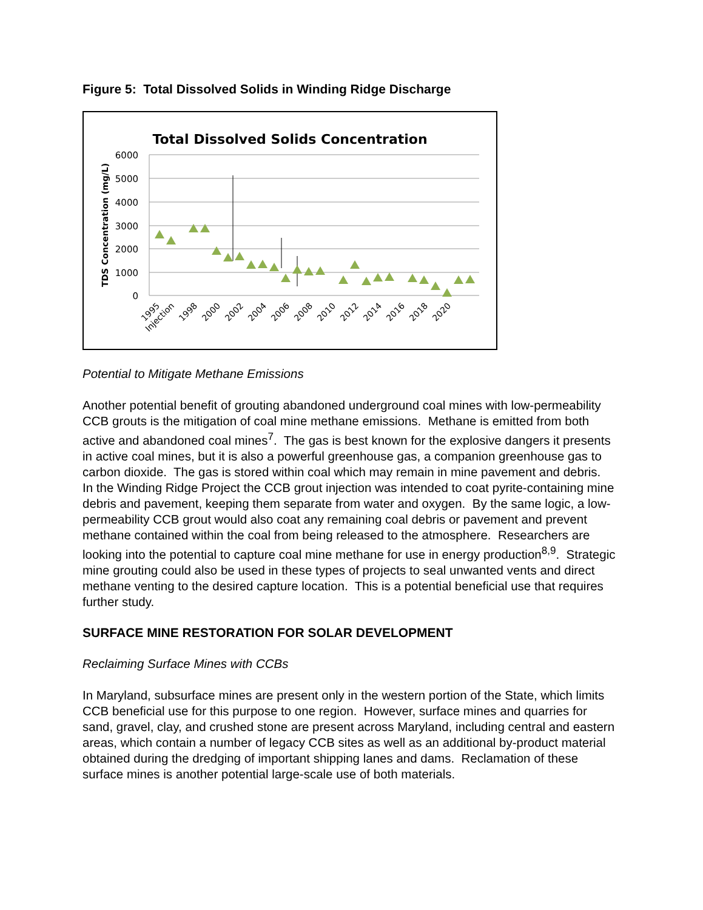Figure 5: Total Dissolved Solids in Winding Ridge Discharge
Total Dissolved Solids Concentration
6000
5000
4000
3000
2000
1000
0
TDS Concentration (mg/L)
1995
Injection
1998
2000
2002
2004
2006
2008
2010
2012
2014
2016
2018
2020
Potential to Mitigate Methane Emissions
Another potential benefit of grouting abandoned underground coal mines with low-permeability CCB grouts is the mitigation of coal mine methane emissions. Methane is emitted from both active and abandoned coal mines<sup>7</sup>. The gas is best known for the explosive dangers it presents in active coal mines, but it is also a powerful greenhouse gas, a companion greenhouse gas to carbon dioxide. The gas is stored within coal which may remain in mine pavement and debris. In the Winding Ridge Project the CCB grout injection was intended to coat pyrite-containing mine debris and pavement, keeping them separate from water and oxygen. By the same logic, a low-permeability CCB grout would also coat any remaining coal debris or pavement and prevent methane contained within the coal from being released to the atmosphere. Researchers are looking into the potential to capture coal mine methane for use in energy production<sup>8,9</sup>. Strategic mine grouting could also be used in these types of projects to seal unwanted vents and direct methane venting to the desired capture location. This is a potential beneficial use that requires further study.
SURFACE MINE RESTORATION FOR SOLAR DEVELOPMENT
Reclaiming Surface Mines with CCBs
In Maryland, subsurface mines are present only in the western portion of the State, which limits CCB beneficial use for this purpose to one region. However, surface mines and quarries for sand, gravel, clay, and crushed stone are present across Maryland, including central and eastern areas, which contain a number of legacy CCB sites as well as an additional by-product material obtained during the dredging of important shipping lanes and dams. Reclamation of these surface mines is another potential large-scale use of both materials.